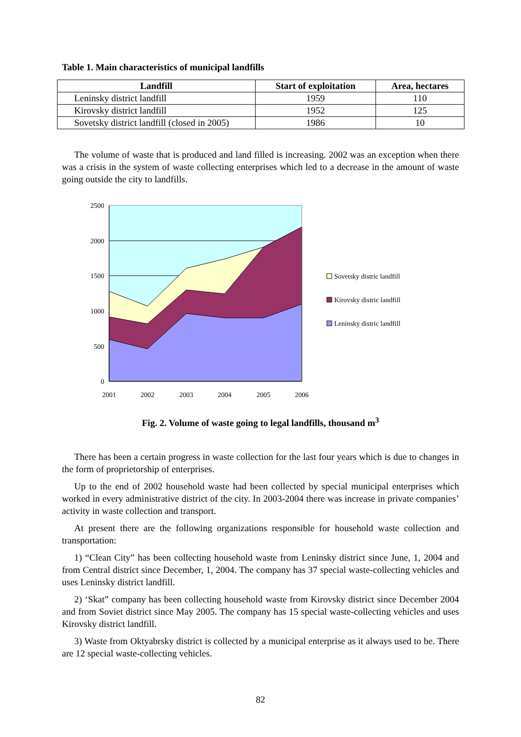Table 1. Main characteristics of municipal landfills
| Landfill | Start of exploitation | Area, hectares |
| --- | --- | --- |
| Leninsky district landfill | 1959 | 110 |
| Kirovsky district landfill | 1952 | 125 |
| Sovetsky district landfill (closed in 2005) | 1986 | 10 |
The volume of waste that is produced and land filled is increasing. 2002 was an exception when there was a crisis in the system of waste collecting enterprises which led to a decrease in the amount of waste going outside the city to landfills.
2500
2000
1500
1000
500
0
2001
2002
2003
2004
2005
2006
Sovetsky distric landfill
Kirovsky distric landfill
Leninsky distric landfill
Fig. 2. Volume of waste going to legal landfills, thousand m<sup>3</sup>
There has been a certain progress in waste collection for the last four years which is due to changes in the form of proprietorship of enterprises.
Up to the end of 2002 household waste had been collected by special municipal enterprises which worked in every administrative district of the city. In 2003-2004 there was increase in private companies’ activity in waste collection and transport.
At present there are the following organizations responsible for household waste collection and transportation:
1) “Clean City” has been collecting household waste from Leninsky district since June, 1, 2004 and from Central district since December, 1, 2004. The company has 37 special waste-collecting vehicles and uses Leninsky district landfill.
2) ‘Skat” company has been collecting household waste from Kirovsky district since December 2004 and from Soviet district since May 2005. The company has 15 special waste-collecting vehicles and uses Kirovsky district landfill.
3) Waste from Oktyabrsky district is collected by a municipal enterprise as it always used to be. There are 12 special waste-collecting vehicles.
82